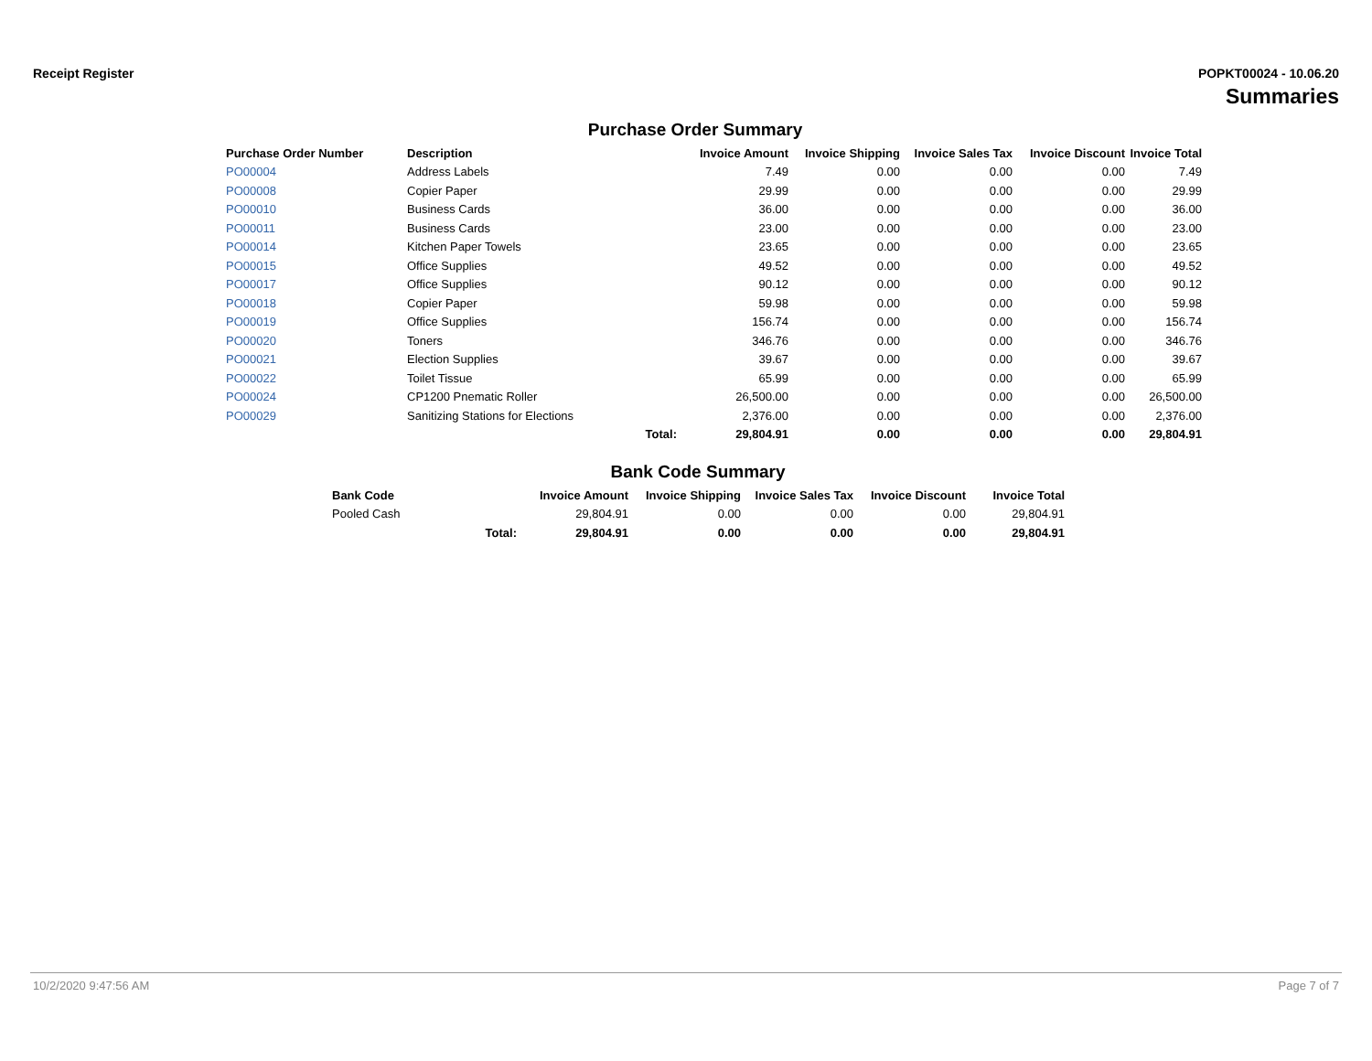Receipt Register POPKT00024 - 10.06.20
Summaries
Purchase Order Summary
| Purchase Order Number | Description | | Invoice Amount | Invoice Shipping | Invoice Sales Tax | Invoice Discount | Invoice Total |
| --- | --- | --- | --- | --- | --- | --- | --- |
| PO00004 | Address Labels | | 7.49 | 0.00 | 0.00 | 0.00 | 7.49 |
| PO00008 | Copier Paper | | 29.99 | 0.00 | 0.00 | 0.00 | 29.99 |
| PO00010 | Business Cards | | 36.00 | 0.00 | 0.00 | 0.00 | 36.00 |
| PO00011 | Business Cards | | 23.00 | 0.00 | 0.00 | 0.00 | 23.00 |
| PO00014 | Kitchen Paper Towels | | 23.65 | 0.00 | 0.00 | 0.00 | 23.65 |
| PO00015 | Office Supplies | | 49.52 | 0.00 | 0.00 | 0.00 | 49.52 |
| PO00017 | Office Supplies | | 90.12 | 0.00 | 0.00 | 0.00 | 90.12 |
| PO00018 | Copier Paper | | 59.98 | 0.00 | 0.00 | 0.00 | 59.98 |
| PO00019 | Office Supplies | | 156.74 | 0.00 | 0.00 | 0.00 | 156.74 |
| PO00020 | Toners | | 346.76 | 0.00 | 0.00 | 0.00 | 346.76 |
| PO00021 | Election Supplies | | 39.67 | 0.00 | 0.00 | 0.00 | 39.67 |
| PO00022 | Toilet Tissue | | 65.99 | 0.00 | 0.00 | 0.00 | 65.99 |
| PO00024 | CP1200 Pnematic Roller | | 26,500.00 | 0.00 | 0.00 | 0.00 | 26,500.00 |
| PO00029 | Sanitizing Stations for Elections | | 2,376.00 | 0.00 | 0.00 | 0.00 | 2,376.00 |
| | | Total: | 29,804.91 | 0.00 | 0.00 | 0.00 | 29,804.91 |
Bank Code Summary
| Bank Code | | Invoice Amount | Invoice Shipping | Invoice Sales Tax | Invoice Discount | Invoice Total |
| --- | --- | --- | --- | --- | --- | --- |
| Pooled Cash | | 29,804.91 | 0.00 | 0.00 | 0.00 | 29,804.91 |
| | Total: | 29,804.91 | 0.00 | 0.00 | 0.00 | 29,804.91 |
10/2/2020 9:47:56 AM Page 7 of 7